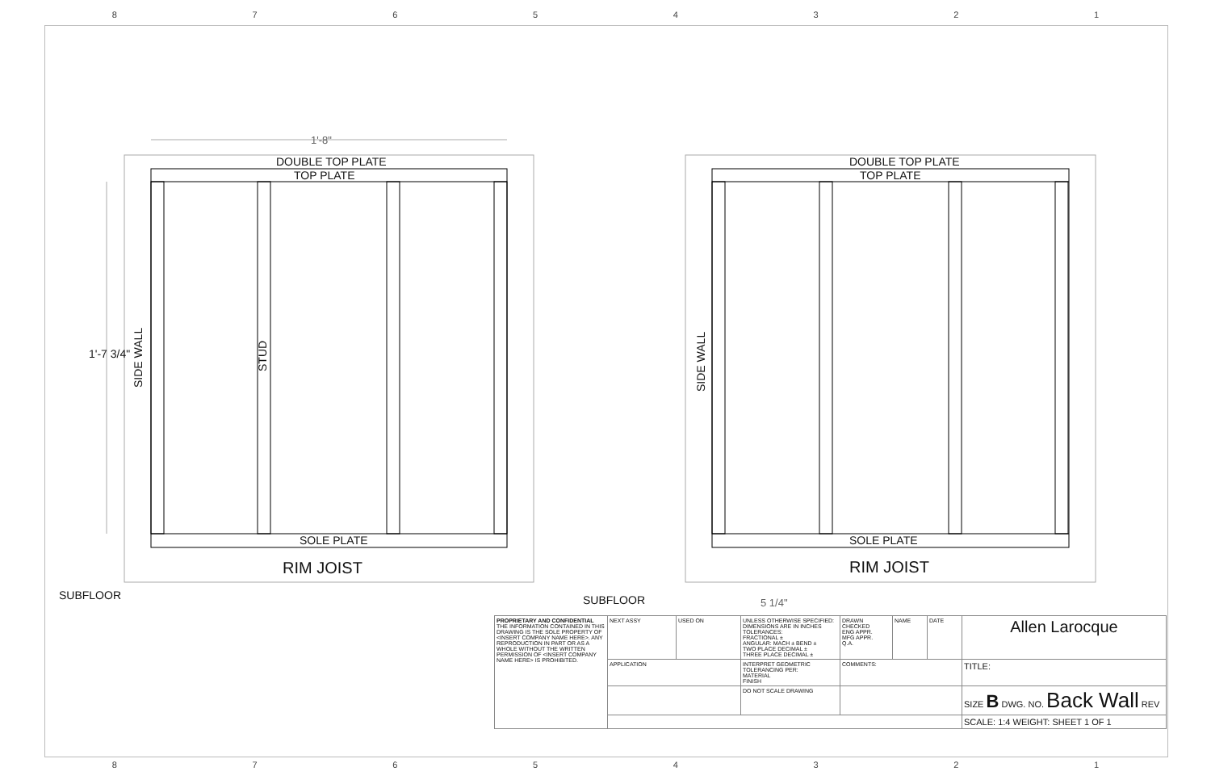87654321
1'-8"
DOUBLE TOP PLATE
TOP PLATE
DOUBLE TOP PLATE
TOP PLATE
1'-7 3/4"
SIDE WALL
STUD
SIDE WALL
SOLE PLATE SOLE PLATE
RIM JOIST RIM JOIST
SUBFLOOR SUBFLOOR 5 1/4"
| PROPRIETARY AND CONFIDENTIAL THE INFORMATION CONTAINED IN THIS DRAWING IS THE SOLE PROPERTY OF <INSERT COMPANY NAME HERE>. ANY REPRODUCTION IN PART OR AS A WHOLE WITHOUT THE WRITTEN PERMISSION OF <INSERT COMPANY NAME HERE> IS PROHIBITED. | NEXT ASSY | USED ON | UNLESS OTHERWISE SPECIFIED: DIMENSIONS ARE IN INCHES TOLERANCES: FRACTIONAL ± ANGULAR: MACH ± BEND ± TWO PLACE DECIMAL ± THREE PLACE DECIMAL ± | DRAWN CHECKED ENG APPR. MFG APPR. Q.A. | NAME | DATE | Allen Larocque |
| | APPLICATION | | INTERPRET GEOMETRIC TOLERANCING PER: MATERIAL FINISH | COMMENTS: | | | TITLE: |
| | | | DO NOT SCALE DRAWING | | | | SIZE B DWG. NO. Back Wall REV |
| | | | | | | | SCALE: 1:4 WEIGHT: SHEET 1 OF 1 |
87654321